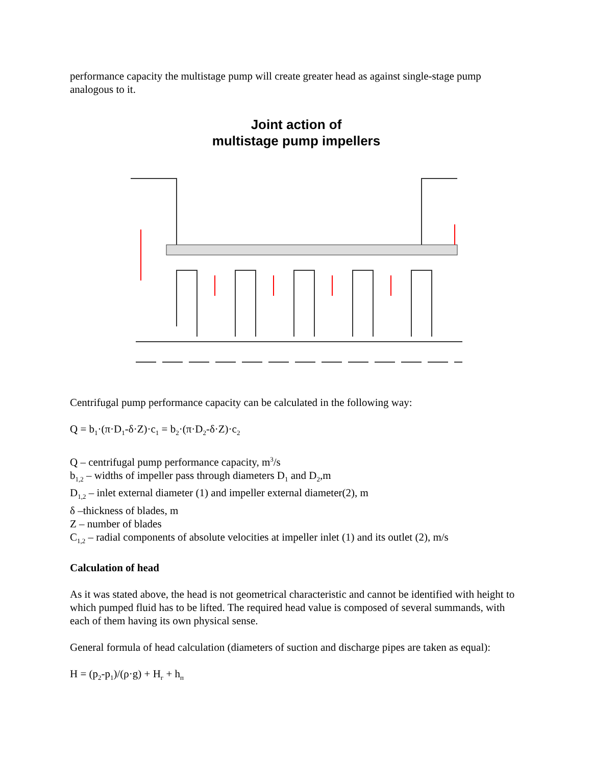performance capacity the multistage pump will create greater head as against single-stage pump analogous to it.
Joint action of
multistage pump impellers
Centrifugal pump performance capacity can be calculated in the following way:
Q = b<sub>1</sub>·(π·D<sub>1</sub>-δ·Z)·c<sub>1</sub> = b<sub>2</sub>·(π·D<sub>2</sub>-δ·Z)·c<sub>2</sub>
Q – centrifugal pump performance capacity, m<sup>3</sup>/s
b<sub>1,2</sub> – widths of impeller pass through diameters D<sub>1</sub> and D<sub>2</sub>,m
D<sub>1,2</sub> – inlet external diameter (1) and impeller external diameter(2), m
δ –thickness of blades, m
Z – number of blades
C<sub>1,2</sub> – radial components of absolute velocities at impeller inlet (1) and its outlet (2), m/s
Calculation of head
As it was stated above, the head is not geometrical characteristic and cannot be identified with height to which pumped fluid has to be lifted. The required head value is composed of several summands, with each of them having its own physical sense.
General formula of head calculation (diameters of suction and discharge pipes are taken as equal):
H = (p<sub>2</sub>-p<sub>1</sub>)/(ρ·g) + H<sub>г</sub> + h<sub>п</sub>